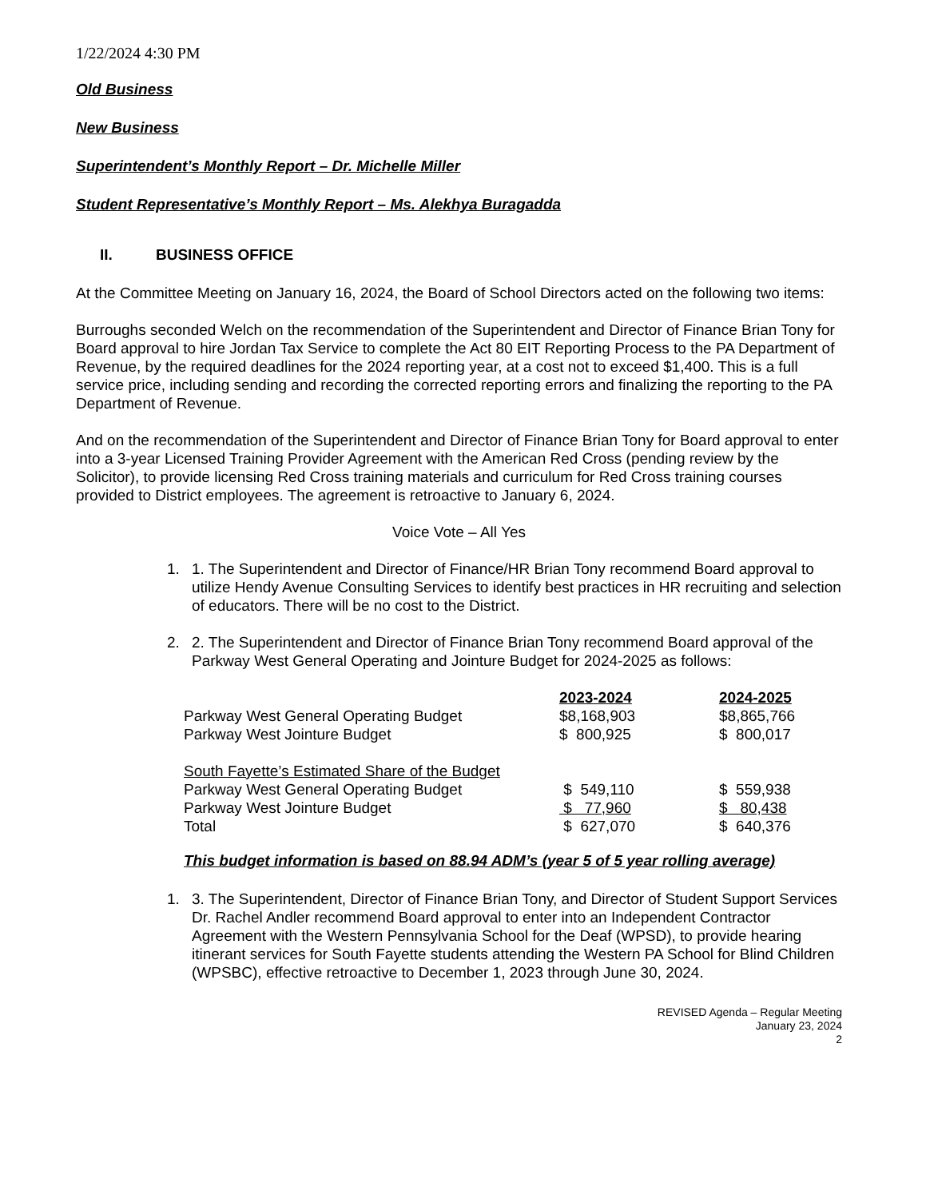1/22/2024 4:30 PM
Old Business
New Business
Superintendent’s Monthly Report – Dr. Michelle Miller
Student Representative’s Monthly Report – Ms. Alekhya Buragadda
II. BUSINESS OFFICE
At the Committee Meeting on January 16, 2024, the Board of School Directors acted on the following two items:
Burroughs seconded Welch on the recommendation of the Superintendent and Director of Finance Brian Tony for Board approval to hire Jordan Tax Service to complete the Act 80 EIT Reporting Process to the PA Department of Revenue, by the required deadlines for the 2024 reporting year, at a cost not to exceed $1,400. This is a full service price, including sending and recording the corrected reporting errors and finalizing the reporting to the PA Department of Revenue.
And on the recommendation of the Superintendent and Director of Finance Brian Tony for Board approval to enter into a 3-year Licensed Training Provider Agreement with the American Red Cross (pending review by the Solicitor), to provide licensing Red Cross training materials and curriculum for Red Cross training courses provided to District employees. The agreement is retroactive to January 6, 2024.
Voice Vote – All Yes
1. 1. The Superintendent and Director of Finance/HR Brian Tony recommend Board approval to utilize Hendy Avenue Consulting Services to identify best practices in HR recruiting and selection of educators. There will be no cost to the District.
2. 2. The Superintendent and Director of Finance Brian Tony recommend Board approval of the Parkway West General Operating and Jointure Budget for 2024-2025 as follows:
| | 2023-2024 | 2024-2025 |
| Parkway West General Operating Budget | $8,168,903 | $8,865,766 |
| Parkway West Jointure Budget | $ 800,925 | $ 800,017 |
| South Fayette’s Estimated Share of the Budget | | |
| Parkway West General Operating Budget | $ 549,110 | $ 559,938 |
| Parkway West Jointure Budget | $ 77,960 | $ 80,438 |
| Total | $ 627,070 | $ 640,376 |
This budget information is based on 88.94 ADM’s (year 5 of 5 year rolling average)
1. 3. The Superintendent, Director of Finance Brian Tony, and Director of Student Support Services Dr. Rachel Andler recommend Board approval to enter into an Independent Contractor Agreement with the Western Pennsylvania School for the Deaf (WPSD), to provide hearing itinerant services for South Fayette students attending the Western PA School for Blind Children (WPSBC), effective retroactive to December 1, 2023 through June 30, 2024.
REVISED Agenda – Regular Meeting
January 23, 2024
2